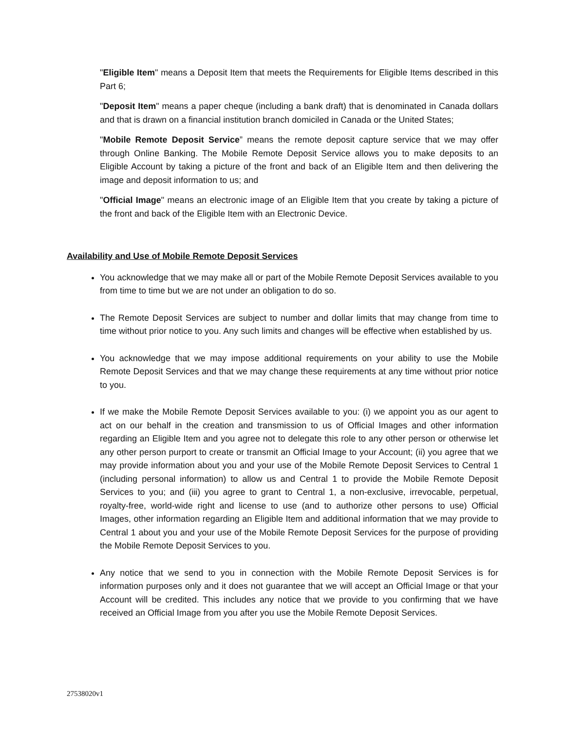"Eligible Item" means a Deposit Item that meets the Requirements for Eligible Items described in this Part 6;
"Deposit Item" means a paper cheque (including a bank draft) that is denominated in Canada dollars and that is drawn on a financial institution branch domiciled in Canada or the United States;
"Mobile Remote Deposit Service” means the remote deposit capture service that we may offer through Online Banking. The Mobile Remote Deposit Service allows you to make deposits to an Eligible Account by taking a picture of the front and back of an Eligible Item and then delivering the image and deposit information to us; and
"Official Image" means an electronic image of an Eligible Item that you create by taking a picture of the front and back of the Eligible Item with an Electronic Device.
Availability and Use of Mobile Remote Deposit Services
You acknowledge that we may make all or part of the Mobile Remote Deposit Services available to you from time to time but we are not under an obligation to do so.
The Remote Deposit Services are subject to number and dollar limits that may change from time to time without prior notice to you. Any such limits and changes will be effective when established by us.
You acknowledge that we may impose additional requirements on your ability to use the Mobile Remote Deposit Services and that we may change these requirements at any time without prior notice to you.
If we make the Mobile Remote Deposit Services available to you: (i) we appoint you as our agent to act on our behalf in the creation and transmission to us of Official Images and other information regarding an Eligible Item and you agree not to delegate this role to any other person or otherwise let any other person purport to create or transmit an Official Image to your Account; (ii) you agree that we may provide information about you and your use of the Mobile Remote Deposit Services to Central 1 (including personal information) to allow us and Central 1 to provide the Mobile Remote Deposit Services to you; and (iii) you agree to grant to Central 1, a non-exclusive, irrevocable, perpetual, royalty-free, world-wide right and license to use (and to authorize other persons to use) Official Images, other information regarding an Eligible Item and additional information that we may provide to Central 1 about you and your use of the Mobile Remote Deposit Services for the purpose of providing the Mobile Remote Deposit Services to you.
Any notice that we send to you in connection with the Mobile Remote Deposit Services is for information purposes only and it does not guarantee that we will accept an Official Image or that your Account will be credited. This includes any notice that we provide to you confirming that we have received an Official Image from you after you use the Mobile Remote Deposit Services.
27538020v1